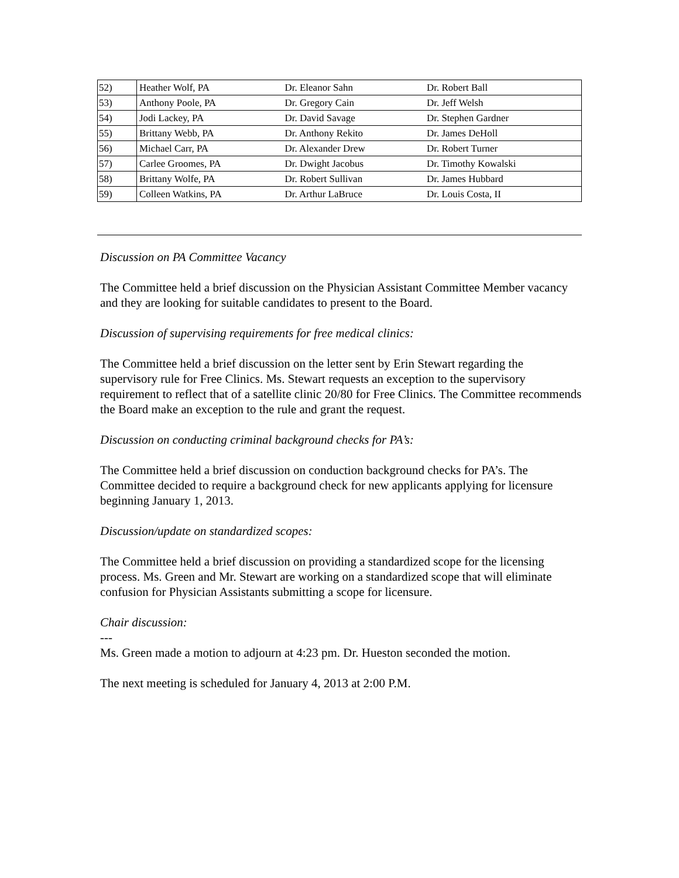| 52) | Heather Wolf, PA | Dr. Eleanor Sahn | Dr. Robert Ball |
| 53) | Anthony Poole, PA | Dr. Gregory Cain | Dr. Jeff Welsh |
| 54) | Jodi Lackey, PA | Dr. David Savage | Dr. Stephen Gardner |
| 55) | Brittany Webb, PA | Dr. Anthony Rekito | Dr. James DeHoll |
| 56) | Michael Carr, PA | Dr. Alexander Drew | Dr. Robert Turner |
| 57) | Carlee Groomes, PA | Dr. Dwight Jacobus | Dr. Timothy Kowalski |
| 58) | Brittany Wolfe, PA | Dr. Robert Sullivan | Dr. James Hubbard |
| 59) | Colleen Watkins, PA | Dr. Arthur LaBruce | Dr. Louis Costa, II |
Discussion on PA Committee Vacancy
The Committee held a brief discussion on the Physician Assistant Committee Member vacancy and they are looking for suitable candidates to present to the Board.
Discussion of supervising requirements for free medical clinics:
The Committee held a brief discussion on the letter sent by Erin Stewart regarding the supervisory rule for Free Clinics. Ms. Stewart requests an exception to the supervisory requirement to reflect that of a satellite clinic 20/80 for Free Clinics. The Committee recommends the Board make an exception to the rule and grant the request.
Discussion on conducting criminal background checks for PA’s:
The Committee held a brief discussion on conduction background checks for PA’s. The Committee decided to require a background check for new applicants applying for licensure beginning January 1, 2013.
Discussion/update on standardized scopes:
The Committee held a brief discussion on providing a standardized scope for the licensing process. Ms. Green and Mr. Stewart are working on a standardized scope that will eliminate confusion for Physician Assistants submitting a scope for licensure.
Chair discussion:
---
Ms. Green made a motion to adjourn at 4:23 pm. Dr. Hueston seconded the motion.
The next meeting is scheduled for January 4, 2013 at 2:00 P.M.